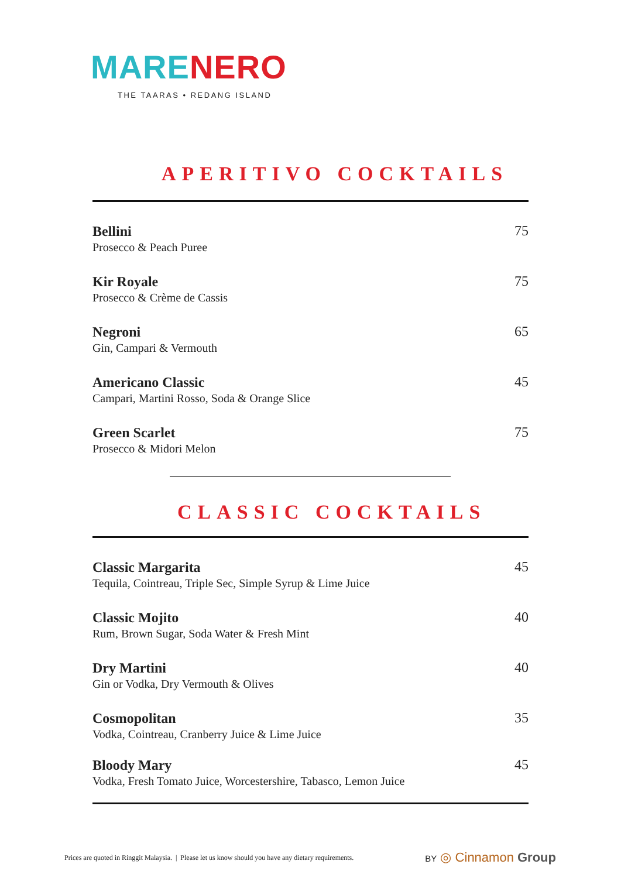MARE NERO
THE TAARAS • REDANG ISLAND
APERITIVO COCKTAILS
Bellini
Prosecco & Peach Puree
75
Kir Royale
Prosecco & Crème de Cassis
75
Negroni
Gin, Campari & Vermouth
65
Americano Classic
Campari, Martini Rosso, Soda & Orange Slice
45
Green Scarlet
Prosecco & Midori Melon
75
CLASSIC COCKTAILS
Classic Margarita
Tequila, Cointreau, Triple Sec, Simple Syrup & Lime Juice
45
Classic Mojito
Rum, Brown Sugar, Soda Water & Fresh Mint
40
Dry Martini
Gin or Vodka, Dry Vermouth & Olives
40
Cosmopolitan
Vodka, Cointreau, Cranberry Juice & Lime Juice
35
Bloody Mary
Vodka, Fresh Tomato Juice, Worcestershire, Tabasco, Lemon Juice
45
Prices are quoted in Ringgit Malaysia. | Please let us know should you have any dietary requirements.
BY ◎ Cinnamon Group